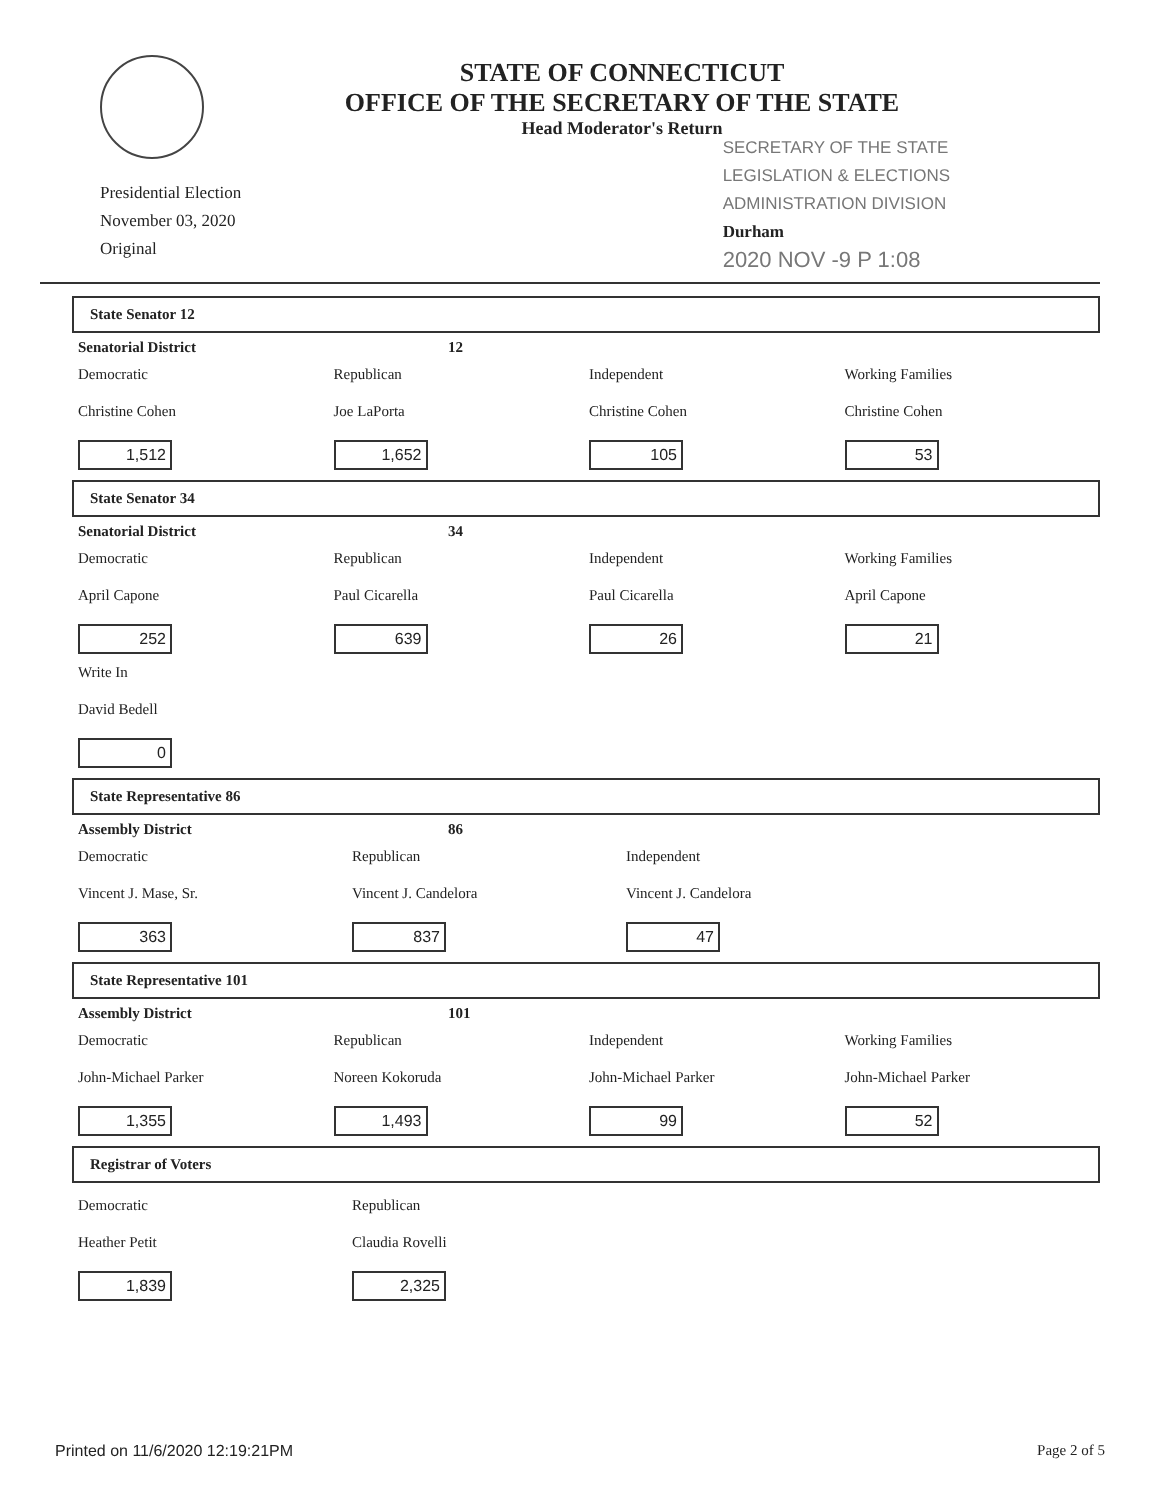STATE OF CONNECTICUT
OFFICE OF THE SECRETARY OF THE STATE
Head Moderator's Return
Presidential Election
November 03, 2020
Original
SECRETARY OF THE STATE
LEGISLATION & ELECTIONS
ADMINISTRATION DIVISION
Durham
2020 NOV -9 P 1:08
State Senator 12
Senatorial District 12
Democratic
Christine Cohen
1,512
Republican
Joe LaPorta
1,652
Independent
Christine Cohen
105
Working Families
Christine Cohen
53
State Senator 34
Senatorial District 34
Democratic
April Capone
252
Republican
Paul Cicarella
639
Independent
Paul Cicarella
26
Working Families
April Capone
21
Write In
David Bedell
0
State Representative 86
Assembly District 86
Democratic
Vincent J. Mase, Sr.
363
Republican
Vincent J. Candelora
837
Independent
Vincent J. Candelora
47
State Representative 101
Assembly District 101
Democratic
John-Michael Parker
1,355
Republican
Noreen Kokoruda
1,493
Independent
John-Michael Parker
99
Working Families
John-Michael Parker
52
Registrar of Voters
Democratic
Heather Petit
1,839
Republican
Claudia Rovelli
2,325
Printed on 11/6/2020 12:19:21PM Page 2 of 5